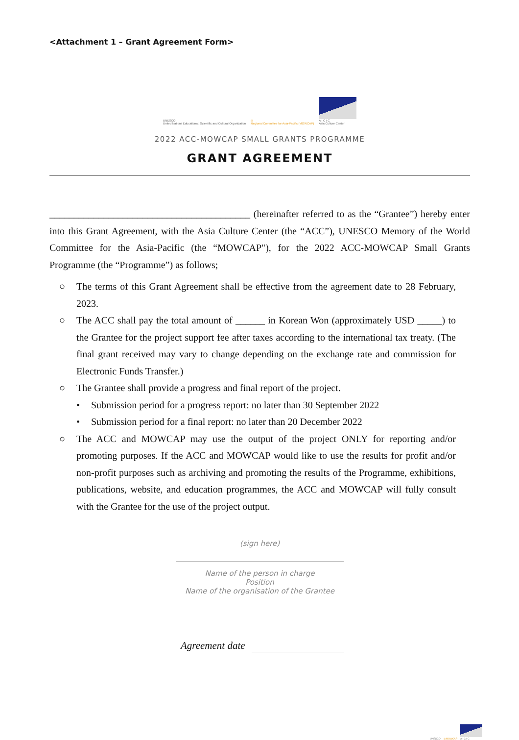<Attachment 1 – Grant Agreement Form>
UNESCO
United Nations Educational, Scientific and Cultural Organization
◎
Regional Committee for Asia-Pacific (MOWCAP)
A I C I C
Asia Culture Center
2022 ACC-MOWCAP SMALL GRANTS PROGRAMME
GRANT AGREEMENT
_________________________________________ (hereinafter referred to as the “Grantee”) hereby enter into this Grant Agreement, with the Asia Culture Center (the “ACC”), UNESCO Memory of the World Committee for the Asia-Pacific (the “MOWCAP"), for the 2022 ACC-MOWCAP Small Grants Programme (the “Programme”) as follows;
○ The terms of this Grant Agreement shall be effective from the agreement date to 28 February, 2023.
○ The ACC shall pay the total amount of ______ in Korean Won (approximately USD _____) to the Grantee for the project support fee after taxes according to the international tax treaty. (The final grant received may vary to change depending on the exchange rate and commission for Electronic Funds Transfer.)
○ The Grantee shall provide a progress and final report of the project.
• Submission period for a progress report: no later than 30 September 2022
• Submission period for a final report: no later than 20 December 2022
○ The ACC and MOWCAP may use the output of the project ONLY for reporting and/or promoting purposes. If the ACC and MOWCAP would like to use the results for profit and/or non-profit purposes such as archiving and promoting the results of the Programme, exhibitions, publications, website, and education programmes, the ACC and MOWCAP will fully consult with the Grantee for the use of the project output.
(sign here)
Name of the person in charge
Position
Name of the organisation of the Grantee
Agreement date
UNESCO
◎ MOWCAP
A I C I C